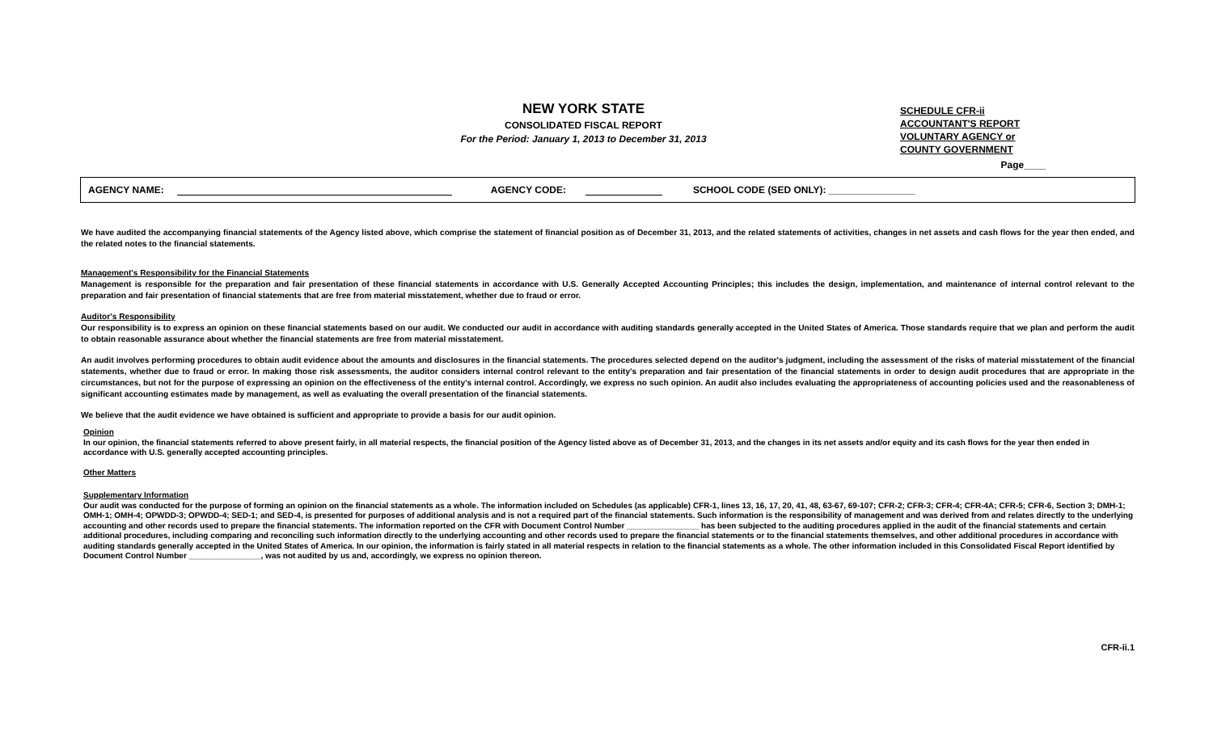NEW YORK STATE
CONSOLIDATED FISCAL REPORT
For the Period: January 1, 2013 to December 31, 2013
SCHEDULE CFR-ii
ACCOUNTANT'S REPORT
VOLUNTARY AGENCY or
COUNTY GOVERNMENT
Page____
AGENCY NAME: AGENCY CODE: SCHOOL CODE (SED ONLY): ________________
We have audited the accompanying financial statements of the Agency listed above, which comprise the statement of financial position as of December 31, 2013, and the related statements of activities, changes in net assets and cash flows for the year then ended, and the related notes to the financial statements.
Management's Responsibility for the Financial Statements
Management is responsible for the preparation and fair presentation of these financial statements in accordance with U.S. Generally Accepted Accounting Principles; this includes the design, implementation, and maintenance of internal control relevant to the preparation and fair presentation of financial statements that are free from material misstatement, whether due to fraud or error.
Auditor's Responsibility
Our responsibility is to express an opinion on these financial statements based on our audit. We conducted our audit in accordance with auditing standards generally accepted in the United States of America. Those standards require that we plan and perform the audit to obtain reasonable assurance about whether the financial statements are free from material misstatement.
An audit involves performing procedures to obtain audit evidence about the amounts and disclosures in the financial statements. The procedures selected depend on the auditor's judgment, including the assessment of the risks of material misstatement of the financial statements, whether due to fraud or error. In making those risk assessments, the auditor considers internal control relevant to the entity's preparation and fair presentation of the financial statements in order to design audit procedures that are appropriate in the circumstances, but not for the purpose of expressing an opinion on the effectiveness of the entity's internal control. Accordingly, we express no such opinion. An audit also includes evaluating the appropriateness of accounting policies used and the reasonableness of significant accounting estimates made by management, as well as evaluating the overall presentation of the financial statements.
We believe that the audit evidence we have obtained is sufficient and appropriate to provide a basis for our audit opinion.
Opinion
In our opinion, the financial statements referred to above present fairly, in all material respects, the financial position of the Agency listed above as of December 31, 2013, and the changes in its net assets and/or equity and its cash flows for the year then ended in accordance with U.S. generally accepted accounting principles.
Other Matters
Supplementary Information
Our audit was conducted for the purpose of forming an opinion on the financial statements as a whole. The information included on Schedules (as applicable) CFR-1, lines 13, 16, 17, 20, 41, 48, 63-67, 69-107; CFR-2; CFR-3; CFR-4; CFR-4A; CFR-5; CFR-6, Section 3; DMH-1; OMH-1; OMH-4; OPWDD-3; OPWDD-4; SED-1; and SED-4, is presented for purposes of additional analysis and is not a required part of the financial statements. Such information is the responsibility of management and was derived from and relates directly to the underlying accounting and other records used to prepare the financial statements. The information reported on the CFR with Document Control Number ________________ has been subjected to the auditing procedures applied in the audit of the financial statements and certain additional procedures, including comparing and reconciling such information directly to the underlying accounting and other records used to prepare the financial statements or to the financial statements themselves, and other additional procedures in accordance with auditing standards generally accepted in the United States of America. In our opinion, the information is fairly stated in all material respects in relation to the financial statements as a whole. The other information included in this Consolidated Fiscal Report identified by Document Control Number ________________, was not audited by us and, accordingly, we express no opinion thereon.
CFR-ii.1